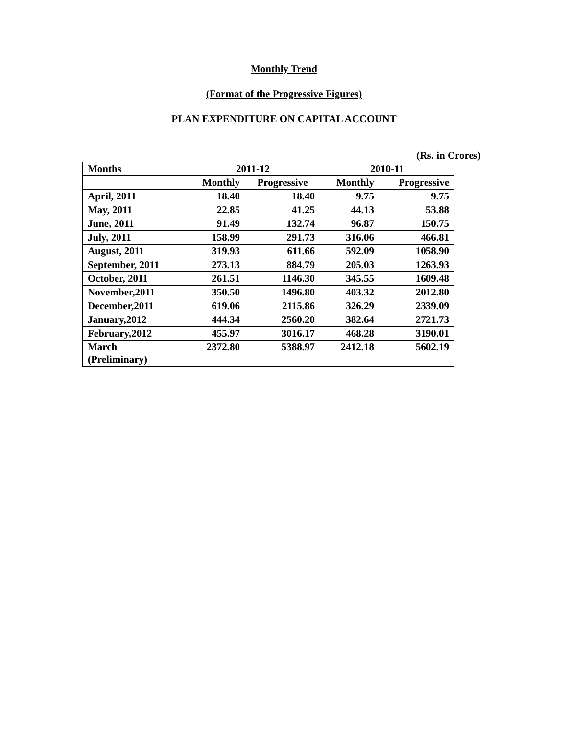Monthly Trend
(Format of the Progressive Figures)
PLAN EXPENDITURE ON CAPITAL ACCOUNT
(Rs. in Crores)
| Months | 2011-12 | | 2010-11 | |
| --- | --- | --- | --- | --- |
| | Monthly | Progressive | Monthly | Progressive |
| April, 2011 | 18.40 | 18.40 | 9.75 | 9.75 |
| May, 2011 | 22.85 | 41.25 | 44.13 | 53.88 |
| June, 2011 | 91.49 | 132.74 | 96.87 | 150.75 |
| July, 2011 | 158.99 | 291.73 | 316.06 | 466.81 |
| August, 2011 | 319.93 | 611.66 | 592.09 | 1058.90 |
| September, 2011 | 273.13 | 884.79 | 205.03 | 1263.93 |
| October, 2011 | 261.51 | 1146.30 | 345.55 | 1609.48 |
| November,2011 | 350.50 | 1496.80 | 403.32 | 2012.80 |
| December,2011 | 619.06 | 2115.86 | 326.29 | 2339.09 |
| January,2012 | 444.34 | 2560.20 | 382.64 | 2721.73 |
| February,2012 | 455.97 | 3016.17 | 468.28 | 3190.01 |
| March (Preliminary) | 2372.80 | 5388.97 | 2412.18 | 5602.19 |